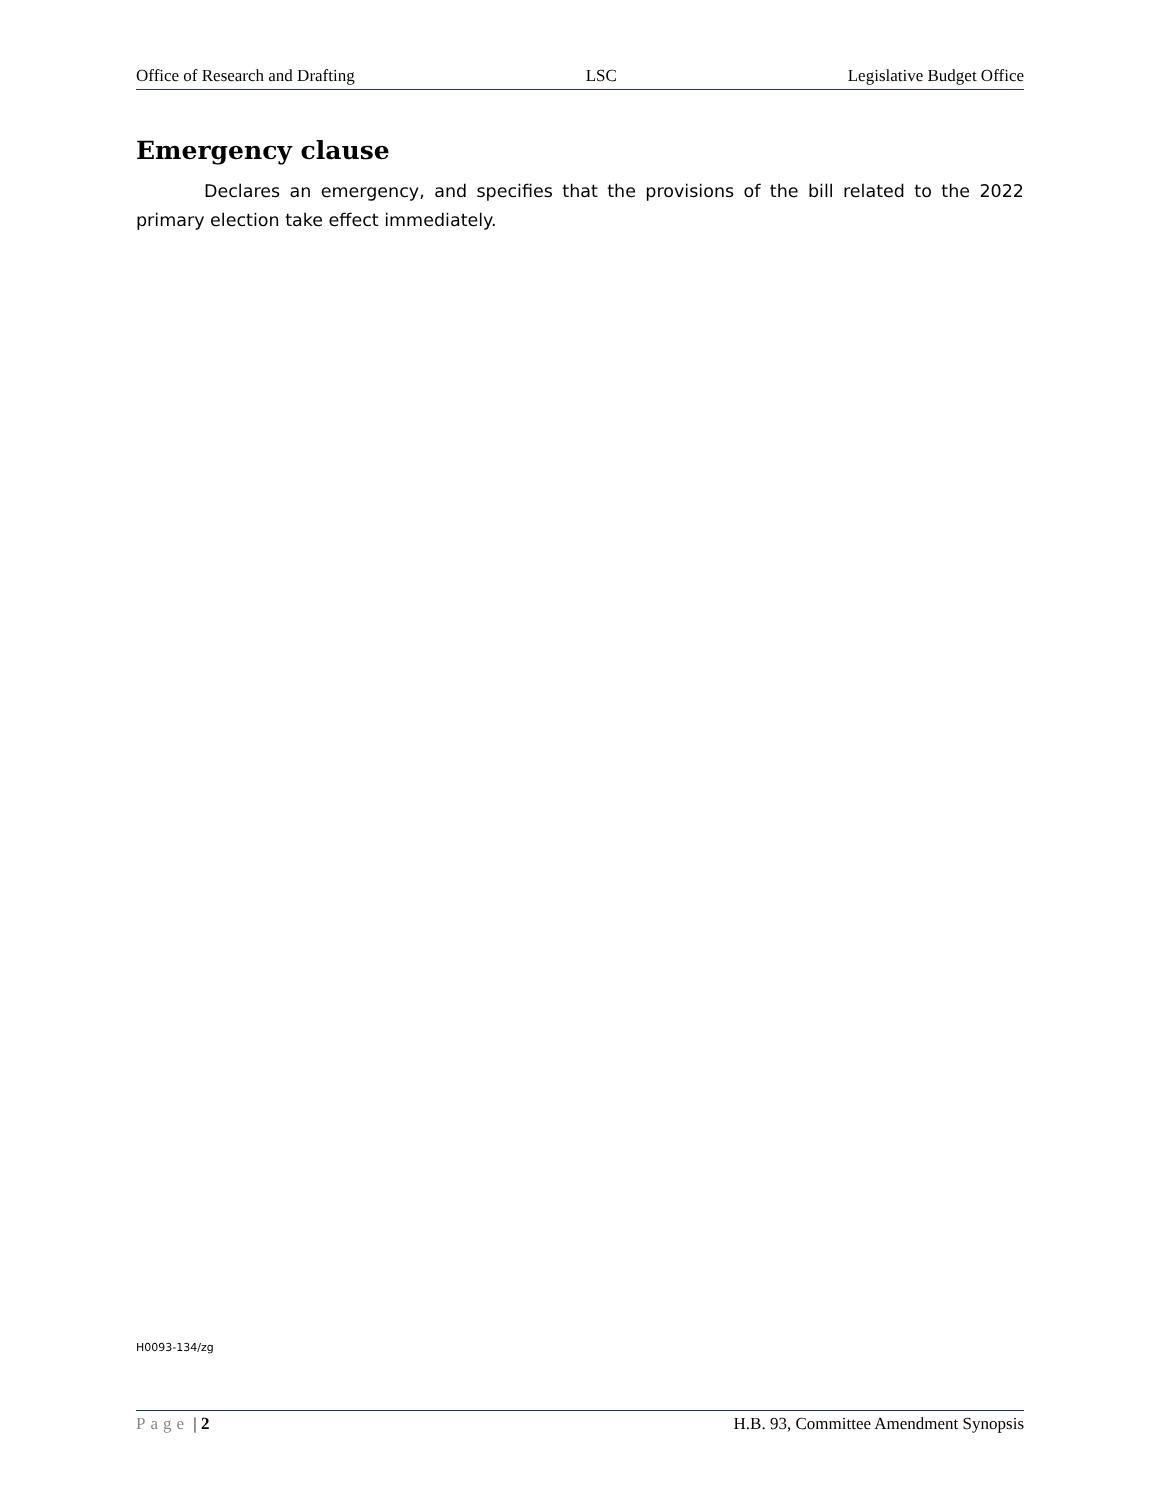Office of Research and Drafting LSC Legislative Budget Office
Emergency clause
Declares an emergency, and specifies that the provisions of the bill related to the 2022 primary election take effect immediately.
H0093-134/zg
Page | 2 H.B. 93, Committee Amendment Synopsis